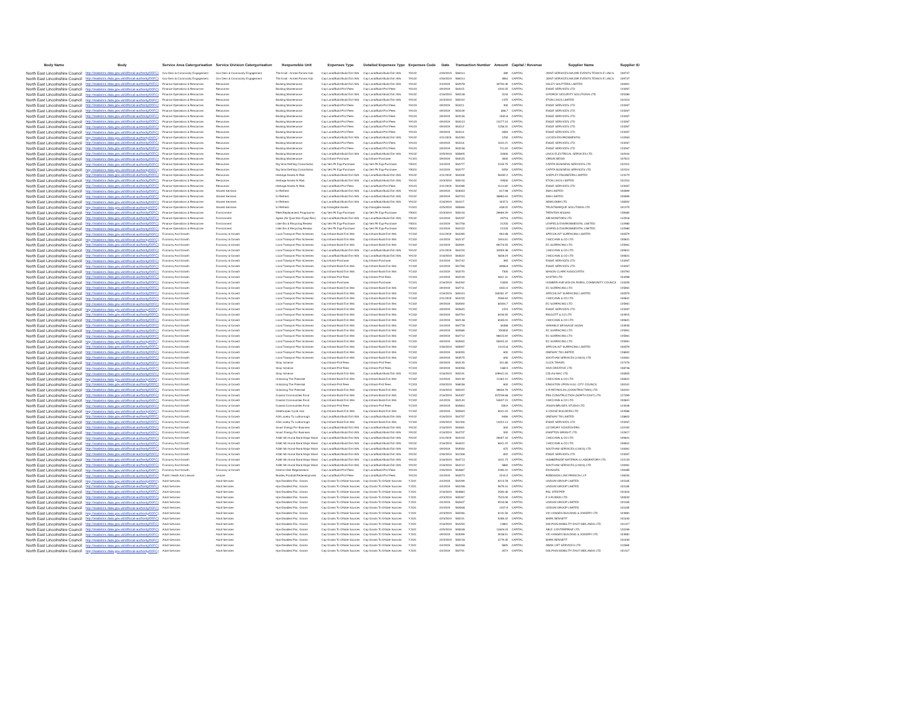| Body Name | Body | Service Area Catergorisation | Service Division Catergorisation | Responsible Unit | Expenses Type | Detailed Expenses Type | Expenses Code | Date | Transaction Number | Amount | Capital / Revenue | Supplier Name | Supplier ID |
| --- | --- | --- | --- | --- | --- | --- | --- | --- | --- | --- | --- | --- | --- |
| North East Lincolnshire Council | http://statistics.data.gov.uk/id/local-authority/00FC) | Gov Dem & Community Engagement | Gov Dem & Community Engagement | The Knoll - Armed Forces Hub | Cap Land/Build-Build Enh Wrk | Cap Land/Build-Build Enh Wrk | YA102 | 4/30/2019 | 566314 | 489 | CAPITAL | JOINT SERVICES MAJOR EVENTS TEAM N E LINCS | 109747 |
| North East Lincolnshire Council | http://statistics.data.gov.uk/id/local-authority/00FC) | Gov Dem & Community Engagement | Gov Dem & Community Engagement | The Knoll - Armed Forces Hub | Cap Land/Build-Build Enh Wrk | Cap Land/Build-Build Enh Wrk | YA102 | 4/30/2019 | 566314 | 3964 | CAPITAL | JOINT SERVICES MAJOR EVENTS TEAM N E LINCS | 109747 |
| North East Lincolnshire Council | http://statistics.data.gov.uk/id/local-authority/00FC) | Finance Operations & Resources | Resources | Backlog Maintenance | Cap Land/Build-Build Enh Wrk | Cap Land/Build-Build Enh Wrk | YA102 | 4/3/2019 | 562978 | 30730.39 | CAPITAL | OXLEY SHUTTERS LIMITED | 100901 |
| North East Lincolnshire Council | http://statistics.data.gov.uk/id/local-authority/00FC) | Finance Operations & Resources | Resources | Backlog Maintenance | Cap Land/Build-Prof Fees | Cap Land/Build-Prof Fees | YA103 | 4/9/2019 | 563115 | 4334.25 | CAPITAL | ENGIE SERVICES LTD | 133267 |
| North East Lincolnshire Council | http://statistics.data.gov.uk/id/local-authority/00FC) | Finance Operations & Resources | Resources | Backlog Maintenance | Cap Land/Build-Build Enh Wrk | Cap Land/Build-Build Enh Wrk | YA102 | 4/16/2019 | 565108 | 3140 | CAPITAL | N-FORCE SECURITY SOLUTIONS LTD | 105280 |
| North East Lincolnshire Council | http://statistics.data.gov.uk/id/local-authority/00FC) | Finance Operations & Resources | Resources | Backlog Maintenance | Cap Land/Build-Build Enh Wrk | Cap Land/Build-Build Enh Wrk | YA102 | 4/23/2019 | 565422 | 1375 | CAPITAL | ETON LINCS LIMITED | 101510 |
| North East Lincolnshire Council | http://statistics.data.gov.uk/id/local-authority/00FC) | Finance Operations & Resources | Resources | Backlog Maintenance | Cap Land/Build-Prof Fees | Cap Land/Build-Prof Fees | YA103 | 4/9/2019 | 563111 | 300 | CAPITAL | ENGIE SERVICES LTD | 133267 |
| North East Lincolnshire Council | http://statistics.data.gov.uk/id/local-authority/00FC) | Finance Operations & Resources | Resources | Backlog Maintenance | Cap Land/Build-Prof Fees | Cap Land/Build-Prof Fees | YA103 | 4/9/2019 | 563109 | 808.7 | CAPITAL | ENGIE SERVICES LTD | 133267 |
| North East Lincolnshire Council | http://statistics.data.gov.uk/id/local-authority/00FC) | Finance Operations & Resources | Resources | Backlog Maintenance | Cap Land/Build-Prof Fees | Cap Land/Build-Prof Fees | YA103 | 4/9/2019 | 563106 | 1062.8 | CAPITAL | ENGIE SERVICES LTD | 133267 |
| North East Lincolnshire Council | http://statistics.data.gov.uk/id/local-authority/00FC) | Finance Operations & Resources | Resources | Backlog Maintenance | Cap Land/Build-Prof Fees | Cap Land/Build-Prof Fees | YA103 | 4/9/2019 | 563413 | 13177.24 | CAPITAL | ENGIE SERVICES LTD | 133267 |
| North East Lincolnshire Council | http://statistics.data.gov.uk/id/local-authority/00FC) | Finance Operations & Resources | Resources | Backlog Maintenance | Cap Land/Build-Prof Fees | Cap Land/Build-Prof Fees | YA103 | 4/9/2019 | 563112 | 1258.31 | CAPITAL | ENGIE SERVICES LTD | 133267 |
| North East Lincolnshire Council | http://statistics.data.gov.uk/id/local-authority/00FC) | Finance Operations & Resources | Resources | Backlog Maintenance | Cap Land/Build-Prof Fees | Cap Land/Build-Prof Fees | YA103 | 4/9/2019 | 563114 | 4083 | CAPITAL | ENGIE SERVICES LTD | 133267 |
| North East Lincolnshire Council | http://statistics.data.gov.uk/id/local-authority/00FC) | Finance Operations & Resources | Resources | Backlog Maintenance | Cap Land/Build-Build Enh Wrk | Cap Land/Build-Build Enh Wrk | YA102 | 4/11/2019 | 564290 | 1250 | CAPITAL | LUCION ENVIRONMENTAL | 142063 |
| North East Lincolnshire Council | http://statistics.data.gov.uk/id/local-authority/00FC) | Finance Operations & Resources | Resources | Backlog Maintenance | Cap Land/Build-Prof Fees | Cap Land/Build-Prof Fees | YA103 | 4/9/2019 | 563116 | 1042.21 | CAPITAL | ENGIE SERVICES LTD | 133267 |
| North East Lincolnshire Council | http://statistics.data.gov.uk/id/local-authority/00FC) | Finance Operations & Resources | Resources | Backlog Maintenance | Cap Land/Build-Prof Fees | Cap Land/Build-Prof Fees | YA103 | 4/9/2019 | 563108 | 711.62 | CAPITAL | ENGIE SERVICES LTD | 133267 |
| North East Lincolnshire Council | http://statistics.data.gov.uk/id/local-authority/00FC) | Finance Operations & Resources | Resources | Backlog Maintenance | Cap Land/Build-Build Enh Wrk | Cap Land/Build-Build Enh Wrk | YA102 | 4/25/2019 | 565805 | 32000 | CAPITAL | LINCS ELECTRICAL SERVICES LTD | 102044 |
| North East Lincolnshire Council | http://statistics.data.gov.uk/id/local-authority/00FC) | Finance Operations & Resources | Resources | Backlog Maintenance | Cap Infrastr-Purchase | Cap Infrastr-Purchase | YC101 | 4/9/2019 | 563425 | 3000 | CAPITAL | VIRGIN MEDIA | 107612 |
| North East Lincolnshire Council | http://statistics.data.gov.uk/id/local-authority/00FC) | Finance Operations & Resources | Resources | Dig Strat Defrling Civica/Sdms | Cap Veh Plt Eqp-Purchase | Cap Veh Plt Eqp-Purchase | YB101 | 4/4/2019 | 562277 | 2246.75 | CAPITAL | CAPITA BUSINESS SERVICES LTD | 102314 |
| North East Lincolnshire Council | http://statistics.data.gov.uk/id/local-authority/00FC) | Finance Operations & Resources | Resources | Dig Strat Defrling Civica/Sdms | Cap Veh Plt Eqp-Purchase | Cap Veh Plt Eqp-Purchase | YB101 | 4/4/2019 | 562277 | 9250 | CAPITAL | CAPITA BUSINESS SERVICES LTD | 102314 |
| North East Lincolnshire Council | http://statistics.data.gov.uk/id/local-authority/00FC) | Finance Operations & Resources | Resources | Heritage Assets At Risk | Cap Land/Build-Build Enh Wrk | Cap Land/Build-Build Enh Wrk | YA102 | 4/11/2019 | 564409 | 56492.2 | CAPITAL | SHEPLEY ENGINEERS LIMITED | 143173 |
| North East Lincolnshire Council | http://statistics.data.gov.uk/id/local-authority/00FC) | Finance Operations & Resources | Resources | Heritage Assets At Risk | Cap Land/Build-Build Enh Wrk | Cap Land/Build-Build Enh Wrk | YA102 | 4/23/2019 | 565419 | 29500 | CAPITAL | ETON LINCS LIMITED | 101510 |
| North East Lincolnshire Council | http://statistics.data.gov.uk/id/local-authority/00FC) | Finance Operations & Resources | Resources | Heritage Assets At Risk | Cap Land/Build-Prof Fees | Cap Land/Build-Prof Fees | YA103 | 4/11/2019 | 564289 | 3144.82 | CAPITAL | ENGIE SERVICES LTD | 133267 |
| North East Lincolnshire Council | http://statistics.data.gov.uk/id/local-authority/00FC) | Finance Operations & Resources | Shared Services | Ict Refresh | Cap Land/Build-Build Enh Wrk | Cap Land/Build-Build Enh Wrk | YA102 | 4/9/2019 | 563063 | 617.98 | CAPITAL | XMA LIMITED | 100699 |
| North East Lincolnshire Council | http://statistics.data.gov.uk/id/local-authority/00FC) | Finance Operations & Resources | Shared Services | Ict Refresh | Cap Land/Build-Build Enh Wrk | Cap Land/Build-Build Enh Wrk | YA102 | 4/9/2019 | 562704 | 36865.64 | CAPITAL | XMA LIMITED | 100699 |
| North East Lincolnshire Council | http://statistics.data.gov.uk/id/local-authority/00FC) | Finance Operations & Resources | Shared Services | Ict Refresh | Cap Land/Build-Build Enh Wrk | Cap Land/Build-Build Enh Wrk | YA102 | 4/16/2019 | 564117 | 4037.5 | CAPITAL | NDWCOMM LTD | 136502 |
| North East Lincolnshire Council | http://statistics.data.gov.uk/id/local-authority/00FC) | Finance Operations & Resources | Shared Services | Ict Refresh | Cap Intangible Assets | Cap Intangible Assets | YH101 | 4/25/2019 | 565666 | 638.02 | CAPITAL | TRUSTMARQUE SOLUTIONS LTD | 101275 |
| North East Lincolnshire Council | http://statistics.data.gov.uk/id/local-authority/00FC) | Finance Operations & Resources | Environment | Fleet Replacement Programme | Cap Veh Plt Eqp-Purchase | Cap Veh Plt Eqp-Purchase | YB101 | 4/23/2019 | 565416 | 29669.29 | CAPITAL | TRENTON NISSAN | 139082 |
| North East Lincolnshire Council | http://statistics.data.gov.uk/id/local-authority/00FC) | Finance Operations & Resources | Environment | Agree (Air Qual Mon Equip Rev) | Cap Land/Build-Build Enh Wrk | Cap Land/Build-Build Enh Wrk | YA102 | 4/4/2019 | 562207 | 29716 | CAPITAL | AIR MONITORS LTD | 142518 |
| North East Lincolnshire Council | http://statistics.data.gov.uk/id/local-authority/00FC) | Finance Operations & Resources | Environment | Litter Bin & Recycling Review | Cap Veh Plt Eqp-Purchase | Cap Veh Plt Eqp-Purchase | YB101 | 4/4/2019 | 561758 | 21245 | CAPITAL | LEAFIELD ENVIRONMENTAL LIMITED | 142980 |
| North East Lincolnshire Council | http://statistics.data.gov.uk/id/local-authority/00FC) | Finance Operations & Resources | Environment | Litter Bin & Recycling Review | Cap Veh Plt Eqp-Purchase | Cap Veh Plt Eqp-Purchase | YB101 | 4/4/2019 | 562422 | 21245 | CAPITAL | LEAFIELD ENVIRONMENTAL LIMITED | 142980 |
| North East Lincolnshire Council | http://statistics.data.gov.uk/id/local-authority/00FC) | Economy And Growth | Economy & Growth | Local Transport Plan Schemes | Cap Infrastr-Build Enh Wrk | Cap Infrastr-Build Enh Wrk | YC102 | 4/11/2019 | 564285 | 962.98 | CAPITAL | SPECIALIST SURFACING LIMITED | 100579 |
| North East Lincolnshire Council | http://statistics.data.gov.uk/id/local-authority/00FC) | Economy And Growth | Economy & Growth | Local Transport Plan Schemes | Cap Infrastr-Build Enh Wrk | Cap Infrastr-Build Enh Wrk | YC102 | 4/4/2019 | 562137 | 1904.61 | CAPITAL | J MCCANN & CO LTD | 100841 |
| North East Lincolnshire Council | http://statistics.data.gov.uk/id/local-authority/00FC) | Economy And Growth | Economy & Growth | Local Transport Plan Schemes | Cap Infrastr-Build Enh Wrk | Cap Infrastr-Build Enh Wrk | YC102 | 4/4/2019 | 562691 | 99176.55 | CAPITAL | EC SURFACING LTD | 125961 |
| North East Lincolnshire Council | http://statistics.data.gov.uk/id/local-authority/00FC) | Economy And Growth | Economy & Growth | Local Transport Plan Schemes | Cap Land/Build-Build Enh Wrk | Cap Land/Build-Build Enh Wrk | YA102 | 4/11/2019 | 564319 | 34909.38 | CAPITAL | J MCCANN & CO LTD | 100841 |
| North East Lincolnshire Council | http://statistics.data.gov.uk/id/local-authority/00FC) | Economy And Growth | Economy & Growth | Local Transport Plan Schemes | Cap Land/Build-Build Enh Wrk | Cap Land/Build-Build Enh Wrk | YA102 | 4/16/2019 | 564622 | 3828.23 | CAPITAL | J MCCANN & CO LTD | 100841 |
| North East Lincolnshire Council | http://statistics.data.gov.uk/id/local-authority/00FC) | Economy And Growth | Economy & Growth | Local Transport Plan Schemes | Cap Infrastr-Purchase | Cap Infrastr-Purchase | YC101 | 4/4/2019 | 561742 | 395 | CAPITAL | ENGIE SERVICES LTD | 133267 |
| North East Lincolnshire Council | http://statistics.data.gov.uk/id/local-authority/00FC) | Economy And Growth | Economy & Growth | Local Transport Plan Schemes | Cap Infrastr-Build Enh Wrk | Cap Infrastr-Build Enh Wrk | YC102 | 4/4/2019 | 561766 | 8398.8 | CAPITAL | ENGIE SERVICES LTD | 133267 |
| North East Lincolnshire Council | http://statistics.data.gov.uk/id/local-authority/00FC) | Economy And Growth | Economy & Growth | Local Transport Plan Schemes | Cap Infrastr-Build Enh Wrk | Cap Infrastr-Build Enh Wrk | YC102 | 4/4/2019 | 562270 | 7300 | CAPITAL | MASON CLARK ASSOCIATES | 100793 |
| North East Lincolnshire Council | http://statistics.data.gov.uk/id/local-authority/00FC) | Economy And Growth | Economy & Growth | Local Transport Plan Schemes | Cap Infrastr-Prof Fees | Cap Infrastr-Prof Fees | YC103 | 4/4/2019 | 562249 | 2841.31 | CAPITAL | SYSTRA LTD | 104098 |
| North East Lincolnshire Council | http://statistics.data.gov.uk/id/local-authority/00FC) | Economy And Growth | Economy & Growth | Local Transport Plan Schemes | Cap Infrastr-Purchase | Cap Infrastr-Purchase | YC101 | 4/16/2019 | 564262 | 10000 | CAPITAL | HUMBER AND WOLDS RURAL COMMUNITY COUNCIL | 134026 |
| North East Lincolnshire Council | http://statistics.data.gov.uk/id/local-authority/00FC) | Economy And Growth | Economy & Growth | Local Transport Plan Schemes | Cap Infrastr-Build Enh Wrk | Cap Infrastr-Build Enh Wrk | YC102 | 4/9/2019 | 562711 | 6351.9 | CAPITAL | EC SURFACING LTD | 125961 |
| North East Lincolnshire Council | http://statistics.data.gov.uk/id/local-authority/00FC) | Economy And Growth | Economy & Growth | Local Transport Plan Schemes | Cap Infrastr-Build Enh Wrk | Cap Infrastr-Build Enh Wrk | YC102 | 4/16/2019 | 565443 | 160281.37 | CAPITAL | SPECIALIST SURFACING LIMITED | 100579 |
| North East Lincolnshire Council | http://statistics.data.gov.uk/id/local-authority/00FC) | Economy And Growth | Economy & Growth | Local Transport Plan Schemes | Cap Infrastr-Build Enh Wrk | Cap Infrastr-Build Enh Wrk | YC102 | 4/11/2019 | 564319 | 2569.62 | CAPITAL | J MCCANN & CO LTD | 100841 |
| North East Lincolnshire Council | http://statistics.data.gov.uk/id/local-authority/00FC) | Economy And Growth | Economy & Growth | Local Transport Plan Schemes | Cap Infrastr-Build Enh Wrk | Cap Infrastr-Build Enh Wrk | YC102 | 4/9/2019 | 562692 | 82004.7 | CAPITAL | EC SURFACING LTD | 125961 |
| North East Lincolnshire Council | http://statistics.data.gov.uk/id/local-authority/00FC) | Economy And Growth | Economy & Growth | Local Transport Plan Schemes | Cap Infrastr-Build Enh Wrk | Cap Infrastr-Build Enh Wrk | YC102 | 4/9/2019 | 562845 | 1224 | CAPITAL | ENGIE SERVICES LTD | 133267 |
| North East Lincolnshire Council | http://statistics.data.gov.uk/id/local-authority/00FC) | Economy And Growth | Economy & Growth | Local Transport Plan Schemes | Cap Infrastr-Build Enh Wrk | Cap Infrastr-Build Enh Wrk | YC102 | 4/9/2019 | 562794 | 8436.55 | CAPITAL | RIGGOTT & CO LTD | 104915 |
| North East Lincolnshire Council | http://statistics.data.gov.uk/id/local-authority/00FC) | Economy And Growth | Economy & Growth | Local Transport Plan Schemes | Cap Infrastr-Build Enh Wrk | Cap Infrastr-Build Enh Wrk | YC102 | 4/4/2019 | 562138 | 8185.04 | CAPITAL | J MCCANN & CO LTD | 100841 |
| North East Lincolnshire Council | http://statistics.data.gov.uk/id/local-authority/00FC) | Economy And Growth | Economy & Growth | Local Transport Plan Schemes | Cap Infrastr-Build Enh Wrk | Cap Infrastr-Build Enh Wrk | YC102 | 4/4/2019 | 562778 | 36398 | CAPITAL | VARIABLE MESSAGE SIGNS | 133935 |
| North East Lincolnshire Council | http://statistics.data.gov.uk/id/local-authority/00FC) | Economy And Growth | Economy & Growth | Local Transport Plan Schemes | Cap Infrastr-Build Enh Wrk | Cap Infrastr-Build Enh Wrk | YC102 | 4/9/2019 | 562689 | 250000 | CAPITAL | EC SURFACING LTD | 125961 |
| North East Lincolnshire Council | http://statistics.data.gov.uk/id/local-authority/00FC) | Economy And Growth | Economy & Growth | Local Transport Plan Schemes | Cap Infrastr-Build Enh Wrk | Cap Infrastr-Build Enh Wrk | YC102 | 4/9/2019 | 562712 | 96615.92 | CAPITAL | EC SURFACING LTD | 125961 |
| North East Lincolnshire Council | http://statistics.data.gov.uk/id/local-authority/00FC) | Economy And Growth | Economy & Growth | Local Transport Plan Schemes | Cap Infrastr-Build Enh Wrk | Cap Infrastr-Build Enh Wrk | YC102 | 4/9/2019 | 562692 | 50945.42 | CAPITAL | EC SURFACING LTD | 125961 |
| North East Lincolnshire Council | http://statistics.data.gov.uk/id/local-authority/00FC) | Economy And Growth | Economy & Growth | Local Transport Plan Schemes | Cap Infrastr-Build Enh Wrk | Cap Infrastr-Build Enh Wrk | YC102 | 4/30/2019 | 565997 | 13123.8 | CAPITAL | SPECIALIST SURFACING LIMITED | 100579 |
| North East Lincolnshire Council | http://statistics.data.gov.uk/id/local-authority/00FC) | Economy And Growth | Economy & Growth | Local Transport Plan Schemes | Cap Infrastr-Build Enh Wrk | Cap Infrastr-Build Enh Wrk | YC102 | 4/9/2019 | 563055 | 600 | CAPITAL | ONEWAY TM LIMITED | 128602 |
| North East Lincolnshire Council | http://statistics.data.gov.uk/id/local-authority/00FC) | Economy And Growth | Economy & Growth | Local Transport Plan Schemes | Cap Infrastr-Build Enh Wrk | Cap Infrastr-Build Enh Wrk | YC102 | 4/9/2019 | 563575 | 600 | CAPITAL | SOUTHAM SERVICES (LINCS) LTD | 140061 |
| North East Lincolnshire Council | http://statistics.data.gov.uk/id/local-authority/00FC) | Economy And Growth | Economy & Growth | Shop Scheme | Cap Infrastr-Prof Fees | Cap Infrastr-Prof Fees | YC103 | 4/9/2019 | 563135 | 341.86 | CAPITAL | CLICK TRAVEL | 127476 |
| North East Lincolnshire Council | http://statistics.data.gov.uk/id/local-authority/00FC) | Economy And Growth | Economy & Growth | Shop Scheme | Cap Infrastr-Prof Fees | Cap Infrastr-Prof Fees | YC103 | 4/9/2019 | 563058 | 16813 | CAPITAL | DIVA CREATIVE LTD | 108748 |
| North East Lincolnshire Council | http://statistics.data.gov.uk/id/local-authority/00FC) | Economy And Growth | Economy & Growth | Shop Scheme | Cap Infrastr-Build Enh Wrk | Cap Land/Build-Build Enh Wrk | YC102 | 4/16/2019 | 565191 | 109641.04 | CAPITAL | COLAS MAC LTD | 100605 |
| North East Lincolnshire Council | http://statistics.data.gov.uk/id/local-authority/00FC) | Economy And Growth | Economy & Growth | Unlocking The Potential | Cap Infrastr-Build Enh Wrk | Cap Infrastr-Build Enh Wrk | YC102 | 4/4/2019 | 562139 | 11462.12 | CAPITAL | J MCCANN & CO LTD | 100841 |
| North East Lincolnshire Council | http://statistics.data.gov.uk/id/local-authority/00FC) | Economy And Growth | Economy & Growth | Unlocking The Potential | Cap Infrastr-Prof Fees | Cap Infrastr-Prof Fees | YC103 | 4/30/2019 | 566038 | 840 | CAPITAL | KINGSTON UPON HULL CITY COUNCIL | 100341 |
| North East Lincolnshire Council | http://statistics.data.gov.uk/id/local-authority/00FC) | Economy And Growth | Economy & Growth | Unlocking The Potential | Cap Infrastr-Build Enh Wrk | Cap Infrastr-Build Enh Wrk | YC102 | 4/16/2019 | 565322 | 39636.79 | CAPITAL | C R REYNOLDS (CONSTRUCTION) LTD | 100321 |
| North East Lincolnshire Council | http://statistics.data.gov.uk/id/local-authority/00FC) | Economy And Growth | Economy & Growth | Coastal Communities Fund | Cap Infrastr-Build Enh Wrk | Cap Infrastr-Build Enh Wrk | YC102 | 4/16/2019 | 564307 | 207039.68 | CAPITAL | PBS CONSTRUCTION (NORTH EAST) LTD | 127499 |
| North East Lincolnshire Council | http://statistics.data.gov.uk/id/local-authority/00FC) | Economy And Growth | Economy & Growth | Coastal Communities Fund | Cap Infrastr-Build Enh Wrk | Cap Infrastr-Build Enh Wrk | YC102 | 4/4/2019 | 562140 | 54637.15 | CAPITAL | J MCCANN & CO LTD | 100841 |
| North East Lincolnshire Council | http://statistics.data.gov.uk/id/local-authority/00FC) | Economy And Growth | Economy & Growth | Coastal Communities Fund | Cap Infrastr-Prof Fees | Cap Infrastr-Prof Fees | YC103 | 4/9/2019 | 562804 | 328.9 | CAPITAL | JASON BRUGES STUDIO LTD | 143046 |
| North East Lincolnshire Council | http://statistics.data.gov.uk/id/local-authority/00FC) | Economy And Growth | Economy & Growth | Cleethorpes Cycle Hub | Cap Infrastr-Build Enh Wrk | Cap Infrastr-Build Enh Wrk | YC102 | 4/9/2019 | 562693 | 6041.04 | CAPITAL | S VOASE BUILDERS LTD | 103586 |
| North East Lincolnshire Council | http://statistics.data.gov.uk/id/local-authority/00FC) | Economy And Growth | Economy & Growth | A18 Laceby To Ludborough | Cap Land/Build-Build Enh Wrk | Cap Land/Build-Build Enh Wrk | YA102 | 4/16/2019 | 564707 | 9469 | CAPITAL | ONEWAY TM LIMITED | 128602 |
| North East Lincolnshire Council | http://statistics.data.gov.uk/id/local-authority/00FC) | Economy And Growth | Economy & Growth | A18 Laceby To Ludborough | Cap Infrastr-Build Enh Wrk | Cap Infrastr-Build Enh Wrk | YC102 | 4/30/2019 | 561306 | 13422.14 | CAPITAL | ENGIE SERVICES LTD | 133267 |
| North East Lincolnshire Council | http://statistics.data.gov.uk/id/local-authority/00FC) | Economy And Growth | Economy & Growth | Smart Energy For Business | Cap Land/Build-Build Enh Wrk | Cap Land/Build-Build Enh Wrk | YA102 | 4/16/2019 | 564661 | 500 | CAPITAL | LIZ DRURY VOICEOVERS | 142192 |
| North East Lincolnshire Council | http://statistics.data.gov.uk/id/local-authority/00FC) | Economy And Growth | Economy & Growth | Smart Energy For Business | Cap Land/Build-Build Enh Wrk | Cap Land/Build-Build Enh Wrk | YA102 | 4/16/2019 | 564707 | 500 | CAPITAL | KNAPTON WRIGHT LTD | 142617 |
| North East Lincolnshire Council | http://statistics.data.gov.uk/id/local-authority/00FC) | Economy And Growth | Economy & Growth | A180 Sth Humb Bank Major Maint | Cap Land/Build-Build Enh Wrk | Cap Land/Build-Build Enh Wrk | YA102 | 4/11/2019 | 564319 | 26007.16 | CAPITAL | J MCCANN & CO LTD | 100841 |
| North East Lincolnshire Council | http://statistics.data.gov.uk/id/local-authority/00FC) | Economy And Growth | Economy & Growth | A180 Sth Humb Bank Major Maint | Cap Land/Build-Build Enh Wrk | Cap Land/Build-Build Enh Wrk | YA102 | 4/16/2019 | 564622 | 6641.22 | CAPITAL | J MCCANN & CO LTD | 100841 |
| North East Lincolnshire Council | http://statistics.data.gov.uk/id/local-authority/00FC) | Economy And Growth | Economy & Growth | A180 Sth Humb Bank Major Maint | Cap Land/Build-Build Enh Wrk | Cap Land/Build-Build Enh Wrk | YA102 | 4/9/2019 | 563500 | 675 | CAPITAL | SOUTHAM SERVICES (LINCS) LTD | 140061 |
| North East Lincolnshire Council | http://statistics.data.gov.uk/id/local-authority/00FC) | Economy And Growth | Economy & Growth | A180 Sth Humb Bank Major Maint | Cap Land/Build-Build Enh Wrk | Cap Land/Build-Build Enh Wrk | YA102 | 4/30/2019 | 561308 | 832 | CAPITAL | ENGIE SERVICES LTD | 133267 |
| North East Lincolnshire Council | http://statistics.data.gov.uk/id/local-authority/00FC) | Economy And Growth | Economy & Growth | A180 Sth Humb Bank Major Maint | Cap Land/Build-Build Enh Wrk | Cap Land/Build-Build Enh Wrk | YA102 | 4/16/2019 | 563713 | 1631.73 | CAPITAL | HUMBERSIDE MATERIALS LABORATORY LTD | 122133 |
| North East Lincolnshire Council | http://statistics.data.gov.uk/id/local-authority/00FC) | Economy And Growth | Economy & Growth | A180 Sth Humb Bank Major Maint | Cap Land/Build-Build Enh Wrk | Cap Land/Build-Build Enh Wrk | YA102 | 4/16/2019 | 564412 | 5860 | CAPITAL | SOUTHAM SERVICES (LINCS) LTD | 140061 |
| North East Lincolnshire Council | http://statistics.data.gov.uk/id/local-authority/00FC) | Economy And Growth | Economy & Growth | Central Clee Regeneration | Cap Land/Build-Prof Fees | Cap Land/Build-Prof Fees | YA103 | 4/30/2019 | 564867 | 2280.31 | CAPITAL | EKOSGEN | 136385 |
| North East Lincolnshire Council | http://statistics.data.gov.uk/id/local-authority/00FC) | Public Health And Leisure | Leisure | Bradley Football Redevelopment | Cap Land/Build-Prof Fees | Cap Land/Build-Prof Fees | YA103 | 4/4/2019 | 562673 | 2244.5 | CAPITAL | ROBINSON LOW FRANCIS LLP | 136034 |
| North East Lincolnshire Council | http://statistics.data.gov.uk/id/local-authority/00FC) | Adult Services | Adult Services | Hps-Disabled Fac. Grants | Cap Grants To O/Side Sources | Cap Grants To O/Side Sources | YJ101 | 4/4/2019 | 562299 | 6213.78 | CAPITAL | LINDUM GROUP LIMITED | 101185 |
| North East Lincolnshire Council | http://statistics.data.gov.uk/id/local-authority/00FC) | Adult Services | Adult Services | Hps-Disabled Fac. Grants | Cap Grants To O/Side Sources | Cap Grants To O/Side Sources | YJ101 | 4/4/2019 | 562298 | 9679.44 | CAPITAL | LINDUM GROUP LIMITED | 101185 |
| North East Lincolnshire Council | http://statistics.data.gov.uk/id/local-authority/00FC) | Adult Services | Adult Services | Hps-Disabled Fac. Grants | Cap Grants To O/Side Sources | Cap Grants To O/Side Sources | YJ101 | 4/16/2019 | 563884 | 2590.36 | CAPITAL | RSL STEEPER | 101616 |
| North East Lincolnshire Council | http://statistics.data.gov.uk/id/local-authority/00FC) | Adult Services | Adult Services | Hps-Disabled Fac. Grants | Cap Grants To O/Side Sources | Cap Grants To O/Side Sources | YJ101 | 4/23/2019 | 565267 | 7523.09 | CAPITAL | E S RUDKIN LTD | 100632 |
| North East Lincolnshire Council | http://statistics.data.gov.uk/id/local-authority/00FC) | Adult Services | Adult Services | Hps-Disabled Fac. Grants | Cap Grants To O/Side Sources | Cap Grants To O/Side Sources | YJ101 | 4/4/2019 | 562607 | 9516.08 | CAPITAL | LINDUM GROUP LIMITED | 101185 |
| North East Lincolnshire Council | http://statistics.data.gov.uk/id/local-authority/00FC) | Adult Services | Adult Services | Hps-Disabled Fac. Grants | Cap Grants To O/Side Sources | Cap Grants To O/Side Sources | YJ101 | 4/4/2019 | 562608 | 1207.9 | CAPITAL | LINDUM GROUP LIMITED | 101185 |
| North East Lincolnshire Council | http://statistics.data.gov.uk/id/local-authority/00FC) | Adult Services | Adult Services | Hps-Disabled Fac. Grants | Cap Grants To O/Side Sources | Cap Grants To O/Side Sources | YJ101 | 4/23/2019 | 565266 | 6131.59 | CAPITAL | VIC HANSEN BUILDING & JOINERY LTD | 103981 |
| North East Lincolnshire Council | http://statistics.data.gov.uk/id/local-authority/00FC) | Adult Services | Adult Services | Hps-Disabled Fac. Grants | Cap Grants To O/Side Sources | Cap Grants To O/Side Sources | YJ101 | 4/23/2019 | 565221 | 5289.42 | CAPITAL | MARK BENNETT | 101630 |
| North East Lincolnshire Council | http://statistics.data.gov.uk/id/local-authority/00FC) | Adult Services | Adult Services | Hps-Disabled Fac. Grants | Cap Grants To O/Side Sources | Cap Grants To O/Side Sources | YJ101 | 4/16/2019 | 564250 | 10801 | CAPITAL | DOLPHIN MOBILITY EAST MIDLANDS LTD | 101317 |
| North East Lincolnshire Council | http://statistics.data.gov.uk/id/local-authority/00FC) | Adult Services | Adult Services | Hps-Disabled Fac. Grants | Cap Grants To O/Side Sources | Cap Grants To O/Side Sources | YJ101 | 4/25/2019 | 565638 | 11849.03 | CAPITAL | ABLE 4 ENTERPRISE LTD | 120199 |
| North East Lincolnshire Council | http://statistics.data.gov.uk/id/local-authority/00FC) | Adult Services | Adult Services | Hps-Disabled Fac. Grants | Cap Grants To O/Side Sources | Cap Grants To O/Side Sources | YJ101 | 4/9/2019 | 563099 | 3038.51 | CAPITAL | VIC HANSEN BUILDING & JOINERY LTD | 103981 |
| North East Lincolnshire Council | http://statistics.data.gov.uk/id/local-authority/00FC) | Adult Services | Adult Services | Hps-Disabled Fac. Grants | Cap Grants To O/Side Sources | Cap Grants To O/Side Sources | YJ101 | 4/23/2019 | 565218 | 4179.35 | CAPITAL | MARK BENNETT | 101630 |
| North East Lincolnshire Council | http://statistics.data.gov.uk/id/local-authority/00FC) | Adult Services | Adult Services | Hps-Disabled Fac. Grants | Cap Grants To O/Side Sources | Cap Grants To O/Side Sources | YJ101 | 4/4/2019 | 562268 | 5825 | CAPITAL | OBAN LIFT SERVICES LTD | 112680 |
| North East Lincolnshire Council | http://statistics.data.gov.uk/id/local-authority/00FC) | Adult Services | Adult Services | Hps-Disabled Fac. Grants | Cap Grants To O/Side Sources | Cap Grants To O/Side Sources | YJ101 | 4/4/2019 | 562791 | 4574 | CAPITAL | DOLPHIN MOBILITY EAST MIDLANDS LTD | 101317 |